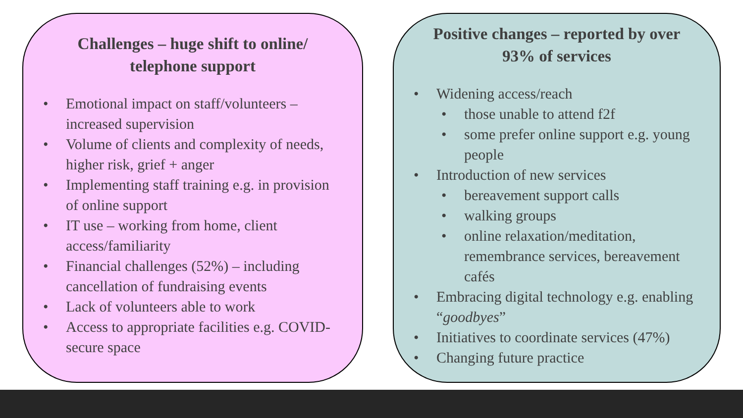Challenges – huge shift to online/
telephone support
• Emotional impact on staff/volunteers – increased supervision
• Volume of clients and complexity of needs, higher risk, grief + anger
• Implementing staff training e.g. in provision of online support
• IT use – working from home, client access/familiarity
• Financial challenges (52%) – including cancellation of fundraising events
• Lack of volunteers able to work
• Access to appropriate facilities e.g. COVID-secure space
Positive changes – reported by over
93% of services
• Widening access/reach
• those unable to attend f2f
• some prefer online support e.g. young people
• Introduction of new services
• bereavement support calls
• walking groups
• online relaxation/meditation, remembrance services, bereavement cafés
• Embracing digital technology e.g. enabling “goodbyes”
• Initiatives to coordinate services (47%)
• Changing future practice